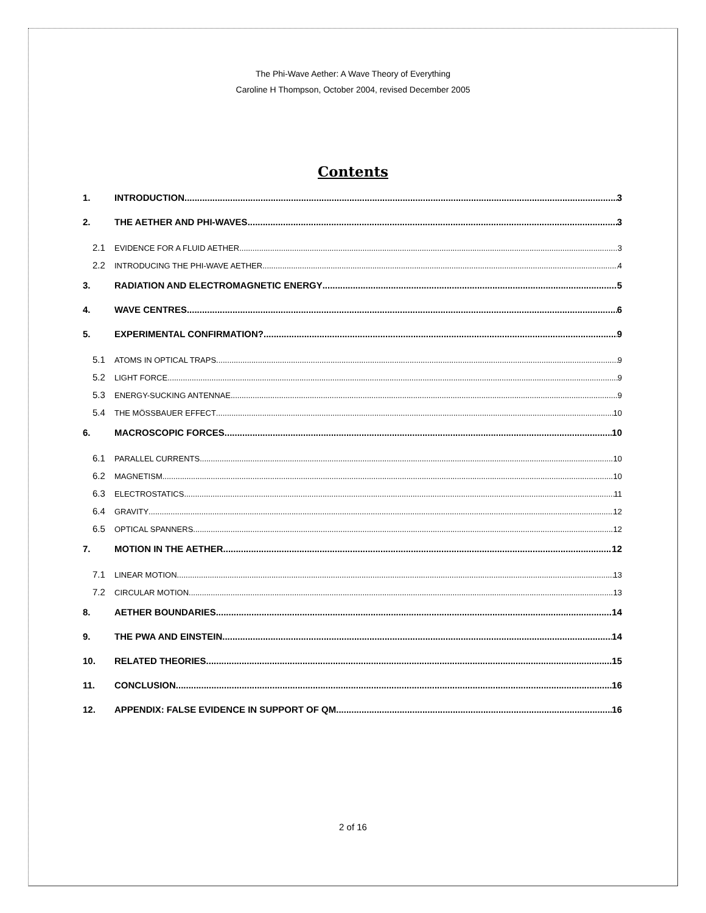The Phi-Wave Aether: A Wave Theory of Everything
Caroline H Thompson, October 2004, revised December 2005
Contents
1. INTRODUCTION 3
2. THE AETHER AND PHI-WAVES 3
2.1 EVIDENCE FOR A FLUID AETHER 3
2.2 INTRODUCING THE PHI-WAVE AETHER 4
3. RADIATION AND ELECTROMAGNETIC ENERGY 5
4. WAVE CENTRES 6
5. EXPERIMENTAL CONFIRMATION? 9
5.1 ATOMS IN OPTICAL TRAPS 9
5.2 LIGHT FORCE 9
5.3 ENERGY-SUCKING ANTENNAE 9
5.4 THE MÖSSBAUER EFFECT 10
6. MACROSCOPIC FORCES 10
6.1 PARALLEL CURRENTS 10
6.2 MAGNETISM 10
6.3 ELECTROSTATICS 11
6.4 GRAVITY 12
6.5 OPTICAL SPANNERS 12
7. MOTION IN THE AETHER 12
7.1 LINEAR MOTION 13
7.2 CIRCULAR MOTION 13
8. AETHER BOUNDARIES 14
9. THE PWA AND EINSTEIN 14
10. RELATED THEORIES 15
11. CONCLUSION 16
12. APPENDIX: FALSE EVIDENCE IN SUPPORT OF QM 16
2 of 16